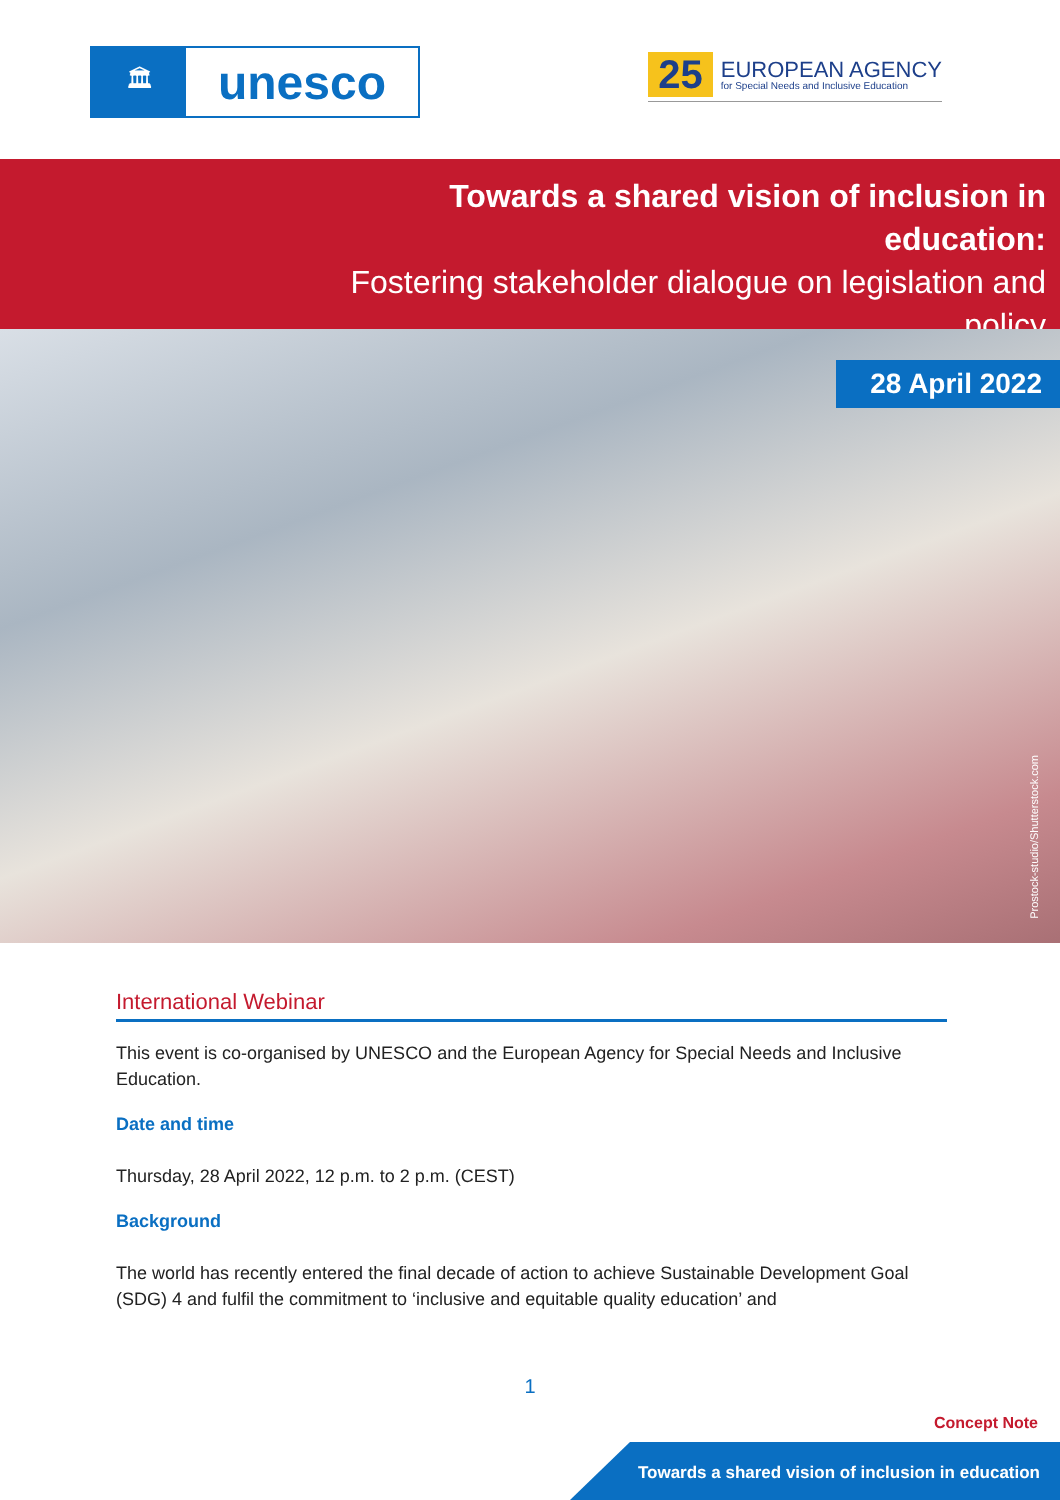🏛
unesco
25
EUROPEAN AGENCY
for Special Needs and Inclusive Education
Towards a shared vision of inclusion in education:
Fostering stakeholder dialogue on legislation and policy
28 April 2022
Prostock-studio/Shutterstock.com
International Webinar
This event is co-organised by UNESCO and the European Agency for Special Needs and Inclusive Education.
Date and time
Thursday, 28 April 2022, 12 p.m. to 2 p.m. (CEST)
Background
The world has recently entered the final decade of action to achieve Sustainable Development Goal (SDG) 4 and fulfil the commitment to ‘inclusive and equitable quality education’ and
1
Concept Note
Towards a shared vision of inclusion in education